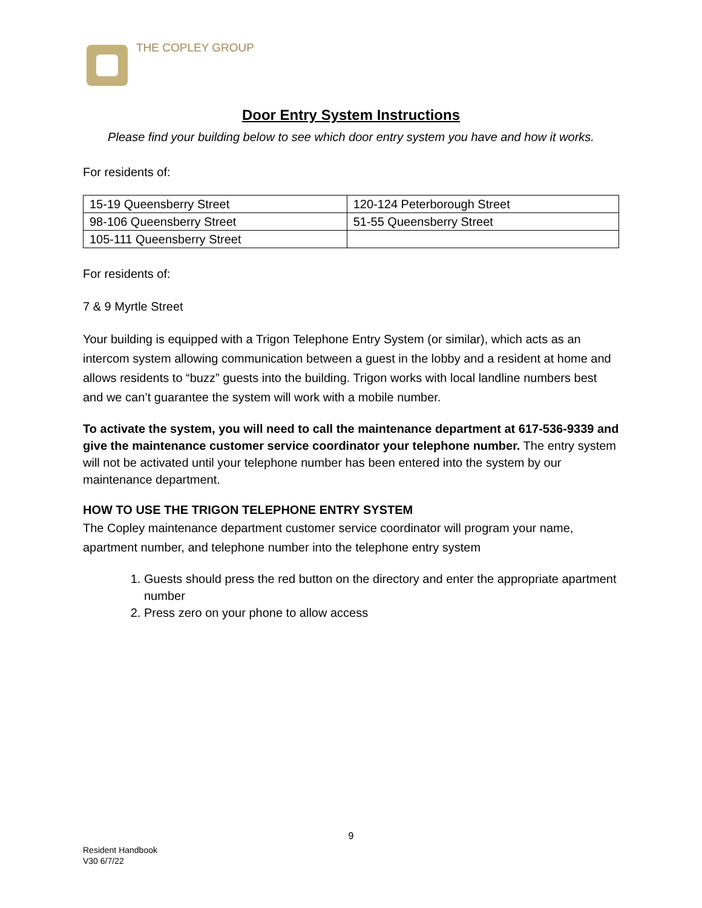THE COPLEY GROUP
Door Entry System Instructions
Please find your building below to see which door entry system you have and how it works.
For residents of:
| 15-19 Queensberry Street | 120-124 Peterborough Street |
| 98-106 Queensberry Street | 51-55 Queensberry Street |
| 105-111 Queensberry Street | |
For residents of:
7 & 9 Myrtle Street
Your building is equipped with a Trigon Telephone Entry System (or similar), which acts as an intercom system allowing communication between a guest in the lobby and a resident at home and allows residents to “buzz” guests into the building. Trigon works with local landline numbers best and we can’t guarantee the system will work with a mobile number.
To activate the system, you will need to call the maintenance department at 617-536-9339 and give the maintenance customer service coordinator your telephone number. The entry system will not be activated until your telephone number has been entered into the system by our maintenance department.
HOW TO USE THE TRIGON TELEPHONE ENTRY SYSTEM
The Copley maintenance department customer service coordinator will program your name, apartment number, and telephone number into the telephone entry system
1. Guests should press the red button on the directory and enter the appropriate apartment number
2. Press zero on your phone to allow access
9
Resident Handbook
V30 6/7/22